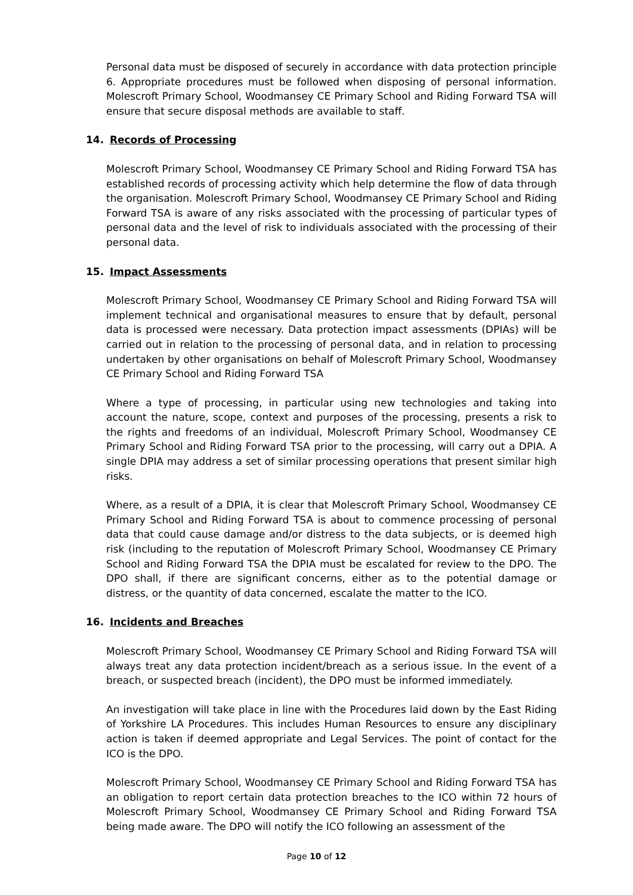Personal data must be disposed of securely in accordance with data protection principle 6. Appropriate procedures must be followed when disposing of personal information. Molescroft Primary School, Woodmansey CE Primary School and Riding Forward TSA will ensure that secure disposal methods are available to staff.
14. Records of Processing
Molescroft Primary School, Woodmansey CE Primary School and Riding Forward TSA has established records of processing activity which help determine the flow of data through the organisation. Molescroft Primary School, Woodmansey CE Primary School and Riding Forward TSA is aware of any risks associated with the processing of particular types of personal data and the level of risk to individuals associated with the processing of their personal data.
15. Impact Assessments
Molescroft Primary School, Woodmansey CE Primary School and Riding Forward TSA will implement technical and organisational measures to ensure that by default, personal data is processed were necessary. Data protection impact assessments (DPIAs) will be carried out in relation to the processing of personal data, and in relation to processing undertaken by other organisations on behalf of Molescroft Primary School, Woodmansey CE Primary School and Riding Forward TSA
Where a type of processing, in particular using new technologies and taking into account the nature, scope, context and purposes of the processing, presents a risk to the rights and freedoms of an individual, Molescroft Primary School, Woodmansey CE Primary School and Riding Forward TSA prior to the processing, will carry out a DPIA. A single DPIA may address a set of similar processing operations that present similar high risks.
Where, as a result of a DPIA, it is clear that Molescroft Primary School, Woodmansey CE Primary School and Riding Forward TSA is about to commence processing of personal data that could cause damage and/or distress to the data subjects, or is deemed high risk (including to the reputation of Molescroft Primary School, Woodmansey CE Primary School and Riding Forward TSA the DPIA must be escalated for review to the DPO. The DPO shall, if there are significant concerns, either as to the potential damage or distress, or the quantity of data concerned, escalate the matter to the ICO.
16. Incidents and Breaches
Molescroft Primary School, Woodmansey CE Primary School and Riding Forward TSA will always treat any data protection incident/breach as a serious issue. In the event of a breach, or suspected breach (incident), the DPO must be informed immediately.
An investigation will take place in line with the Procedures laid down by the East Riding of Yorkshire LA Procedures. This includes Human Resources to ensure any disciplinary action is taken if deemed appropriate and Legal Services. The point of contact for the ICO is the DPO.
Molescroft Primary School, Woodmansey CE Primary School and Riding Forward TSA has an obligation to report certain data protection breaches to the ICO within 72 hours of Molescroft Primary School, Woodmansey CE Primary School and Riding Forward TSA being made aware. The DPO will notify the ICO following an assessment of the
Page 10 of 12